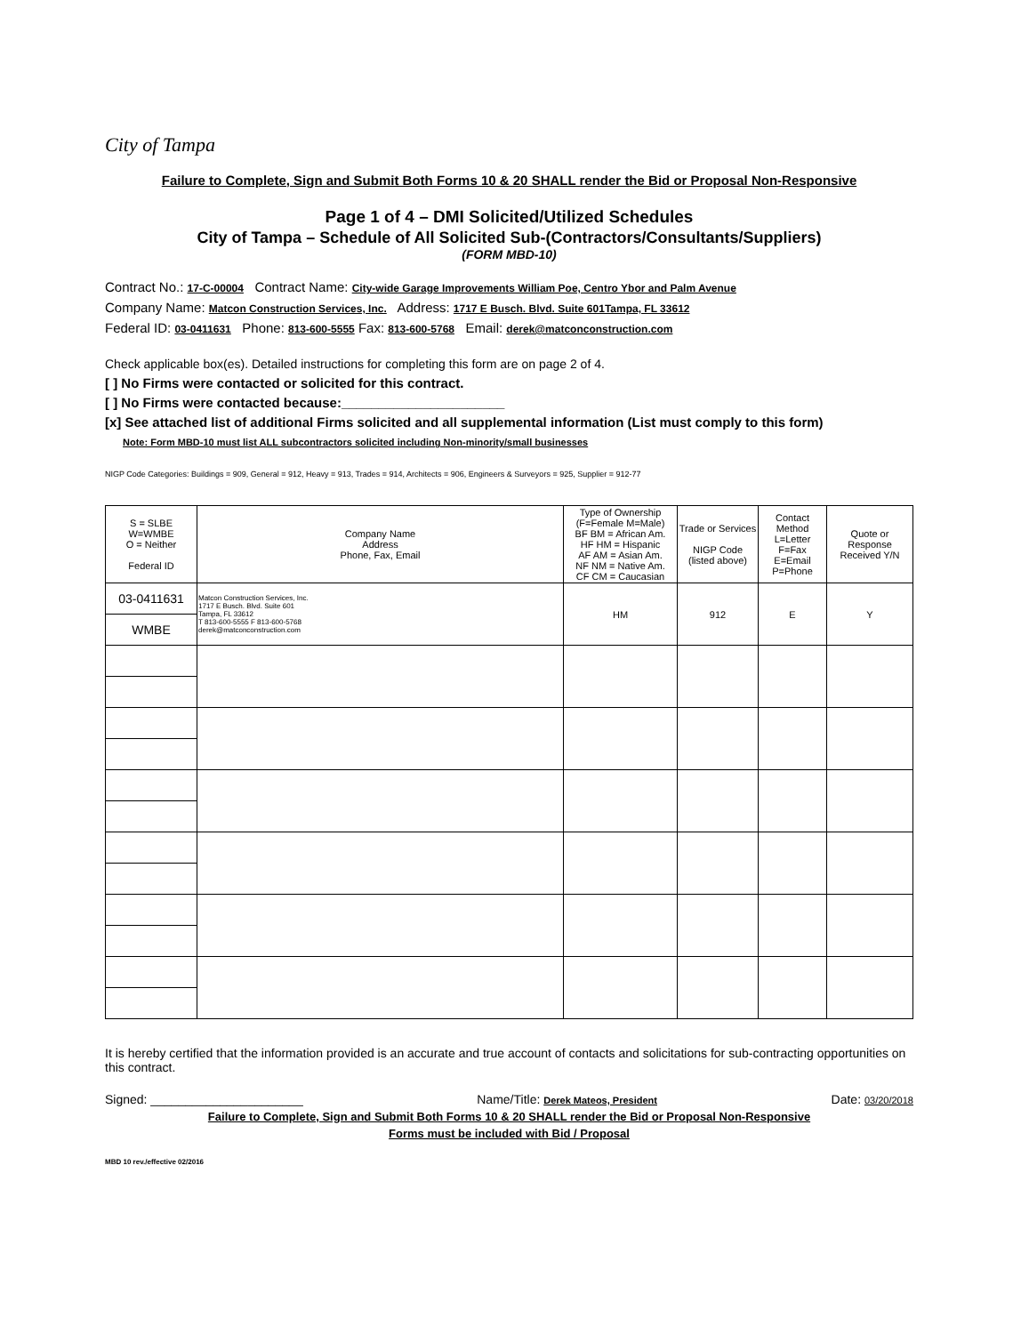City of Tampa
Failure to Complete, Sign and Submit Both Forms 10 & 20 SHALL render the Bid or Proposal Non-Responsive
Page 1 of 4 – DMI Solicited/Utilized Schedules
City of Tampa – Schedule of All Solicited Sub-(Contractors/Consultants/Suppliers)
(FORM MBD-10)
Contract No.: 17-C-00004 Contract Name: City-wide Garage Improvements William Poe, Centro Ybor and Palm Avenue
Company Name: Matcon Construction Services, Inc. Address: 1717 E Busch. Blvd. Suite 601Tampa, FL 33612
Federal ID: 03-0411631 Phone: 813-600-5555 Fax: 813-600-5768 Email: derek@matconconstruction.com
Check applicable box(es). Detailed instructions for completing this form are on page 2 of 4.
[ ] No Firms were contacted or solicited for this contract.
[ ] No Firms were contacted because:______________________
[x] See attached list of additional Firms solicited and all supplemental information (List must comply to this form)
Note: Form MBD-10 must list ALL subcontractors solicited including Non-minority/small businesses
NIGP Code Categories: Buildings = 909, General = 912, Heavy = 913, Trades = 914, Architects = 906, Engineers & Surveyors = 925, Supplier = 912-77
| S = SLBE W=WMBE O = Neither Federal ID | Company Name Address Phone, Fax, Email | Type of Ownership (F=Female M=Male) BF BM = African Am. HF HM = Hispanic AF AM = Asian Am. NF NM = Native Am. CF CM = Caucasian | Trade or Services NIGP Code (listed above) | Contact Method L=Letter F=Fax E=Email P=Phone | Quote or Response Received Y/N |
| --- | --- | --- | --- | --- | --- |
| 03-0411631 | Matcon Construction Services, Inc. 1717 E Busch. Blvd. Suite 601 Tampa, FL 33612 T 813-600-5555 F 813-600-5768 derek@matconconstruction.com | HM | 912 | E | Y |
| WMBE | | | | | |
It is hereby certified that the information provided is an accurate and true account of contacts and solicitations for sub-contracting opportunities on this contract.
Signed: ______________________ Name/Title: Derek Mateos, President Date: 03/20/2018
Failure to Complete, Sign and Submit Both Forms 10 & 20 SHALL render the Bid or Proposal Non-Responsive
Forms must be included with Bid / Proposal
MBD 10 rev./effective 02/2016